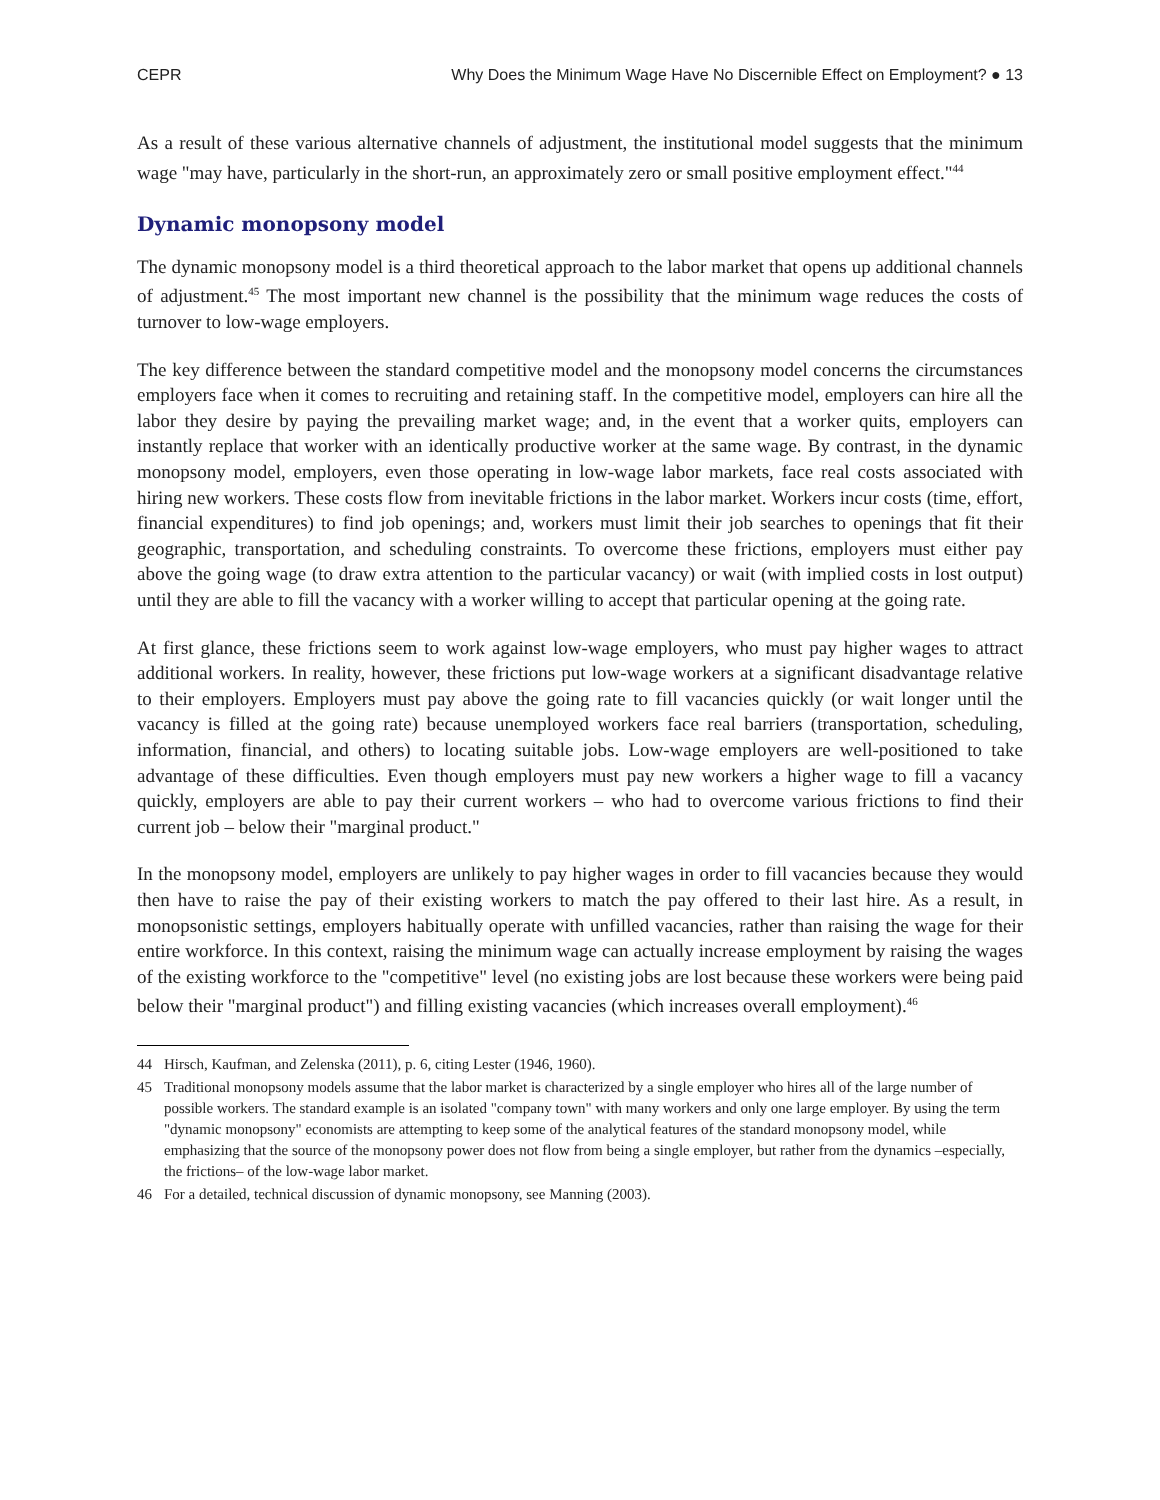CEPR Why Does the Minimum Wage Have No Discernible Effect on Employment? ● 13
As a result of these various alternative channels of adjustment, the institutional model suggests that the minimum wage "may have, particularly in the short-run, an approximately zero or small positive employment effect."<sup>44</sup>
Dynamic monopsony model
The dynamic monopsony model is a third theoretical approach to the labor market that opens up additional channels of adjustment.<sup>45</sup> The most important new channel is the possibility that the minimum wage reduces the costs of turnover to low-wage employers.
The key difference between the standard competitive model and the monopsony model concerns the circumstances employers face when it comes to recruiting and retaining staff. In the competitive model, employers can hire all the labor they desire by paying the prevailing market wage; and, in the event that a worker quits, employers can instantly replace that worker with an identically productive worker at the same wage. By contrast, in the dynamic monopsony model, employers, even those operating in low-wage labor markets, face real costs associated with hiring new workers. These costs flow from inevitable frictions in the labor market. Workers incur costs (time, effort, financial expenditures) to find job openings; and, workers must limit their job searches to openings that fit their geographic, transportation, and scheduling constraints. To overcome these frictions, employers must either pay above the going wage (to draw extra attention to the particular vacancy) or wait (with implied costs in lost output) until they are able to fill the vacancy with a worker willing to accept that particular opening at the going rate.
At first glance, these frictions seem to work against low-wage employers, who must pay higher wages to attract additional workers. In reality, however, these frictions put low-wage workers at a significant disadvantage relative to their employers. Employers must pay above the going rate to fill vacancies quickly (or wait longer until the vacancy is filled at the going rate) because unemployed workers face real barriers (transportation, scheduling, information, financial, and others) to locating suitable jobs. Low-wage employers are well-positioned to take advantage of these difficulties. Even though employers must pay new workers a higher wage to fill a vacancy quickly, employers are able to pay their current workers – who had to overcome various frictions to find their current job – below their "marginal product."
In the monopsony model, employers are unlikely to pay higher wages in order to fill vacancies because they would then have to raise the pay of their existing workers to match the pay offered to their last hire. As a result, in monopsonistic settings, employers habitually operate with unfilled vacancies, rather than raising the wage for their entire workforce. In this context, raising the minimum wage can actually increase employment by raising the wages of the existing workforce to the "competitive" level (no existing jobs are lost because these workers were being paid below their "marginal product") and filling existing vacancies (which increases overall employment).<sup>46</sup>
44 Hirsch, Kaufman, and Zelenska (2011), p. 6, citing Lester (1946, 1960).
45 Traditional monopsony models assume that the labor market is characterized by a single employer who hires all of the large number of possible workers. The standard example is an isolated "company town" with many workers and only one large employer. By using the term "dynamic monopsony" economists are attempting to keep some of the analytical features of the standard monopsony model, while emphasizing that the source of the monopsony power does not flow from being a single employer, but rather from the dynamics –especially, the frictions– of the low-wage labor market.
46 For a detailed, technical discussion of dynamic monopsony, see Manning (2003).